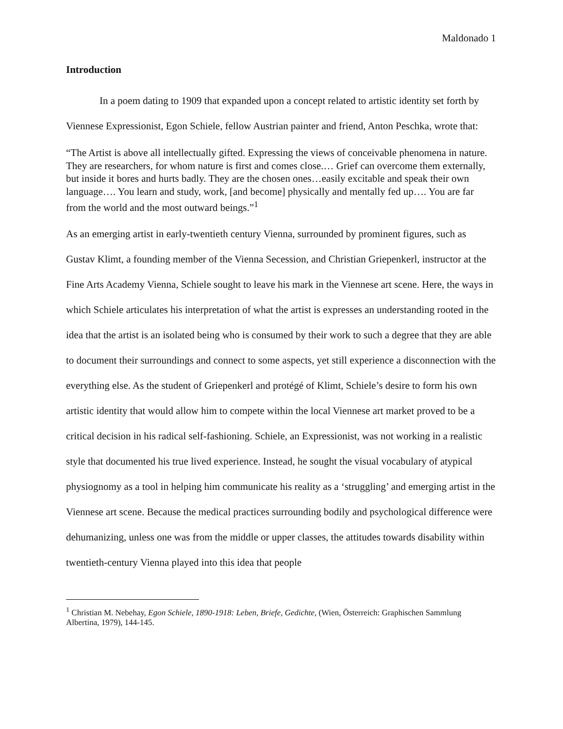Maldonado 1
Introduction
In a poem dating to 1909 that expanded upon a concept related to artistic identity set forth by Viennese Expressionist, Egon Schiele, fellow Austrian painter and friend, Anton Peschka, wrote that:
“The Artist is above all intellectually gifted. Expressing the views of conceivable phenomena in nature. They are researchers, for whom nature is first and comes close.… Grief can overcome them externally, but inside it bores and hurts badly. They are the chosen ones…easily excitable and speak their own language…. You learn and study, work, [and become] physically and mentally fed up…. You are far from the world and the most outward beings.”<sup>1</sup>
As an emerging artist in early-twentieth century Vienna, surrounded by prominent figures, such as Gustav Klimt, a founding member of the Vienna Secession, and Christian Griepenkerl, instructor at the Fine Arts Academy Vienna, Schiele sought to leave his mark in the Viennese art scene. Here, the ways in which Schiele articulates his interpretation of what the artist is expresses an understanding rooted in the idea that the artist is an isolated being who is consumed by their work to such a degree that they are able to document their surroundings and connect to some aspects, yet still experience a disconnection with the everything else. As the student of Griepenkerl and protégé of Klimt, Schiele’s desire to form his own artistic identity that would allow him to compete within the local Viennese art market proved to be a critical decision in his radical self-fashioning. Schiele, an Expressionist, was not working in a realistic style that documented his true lived experience. Instead, he sought the visual vocabulary of atypical physiognomy as a tool in helping him communicate his reality as a ‘struggling’ and emerging artist in the Viennese art scene. Because the medical practices surrounding bodily and psychological difference were dehumanizing, unless one was from the middle or upper classes, the attitudes towards disability within twentieth-century Vienna played into this idea that people
<sup>1</sup> Christian M. Nebehay, Egon Schiele, 1890-1918: Leben, Briefe, Gedichte, (Wien, Österreich: Graphischen Sammlung Albertina, 1979), 144-145.